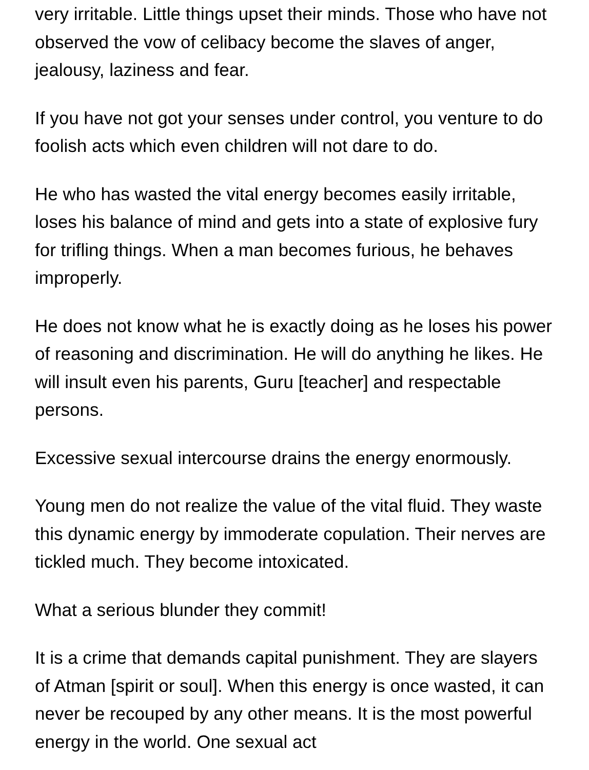very irritable. Little things upset their minds. Those who have not observed the vow of celibacy become the slaves of anger, jealousy, laziness and fear.
If you have not got your senses under control, you venture to do foolish acts which even children will not dare to do.
He who has wasted the vital energy becomes easily irritable, loses his balance of mind and gets into a state of explosive fury for trifling things. When a man becomes furious, he behaves improperly.
He does not know what he is exactly doing as he loses his power of reasoning and discrimination. He will do anything he likes. He will insult even his parents, Guru [teacher] and respectable persons.
Excessive sexual intercourse drains the energy enormously.
Young men do not realize the value of the vital fluid. They waste this dynamic energy by immoderate copulation. Their nerves are tickled much. They become intoxicated.
What a serious blunder they commit!
It is a crime that demands capital punishment. They are slayers of Atman [spirit or soul]. When this energy is once wasted, it can never be recouped by any other means. It is the most powerful energy in the world. One sexual act